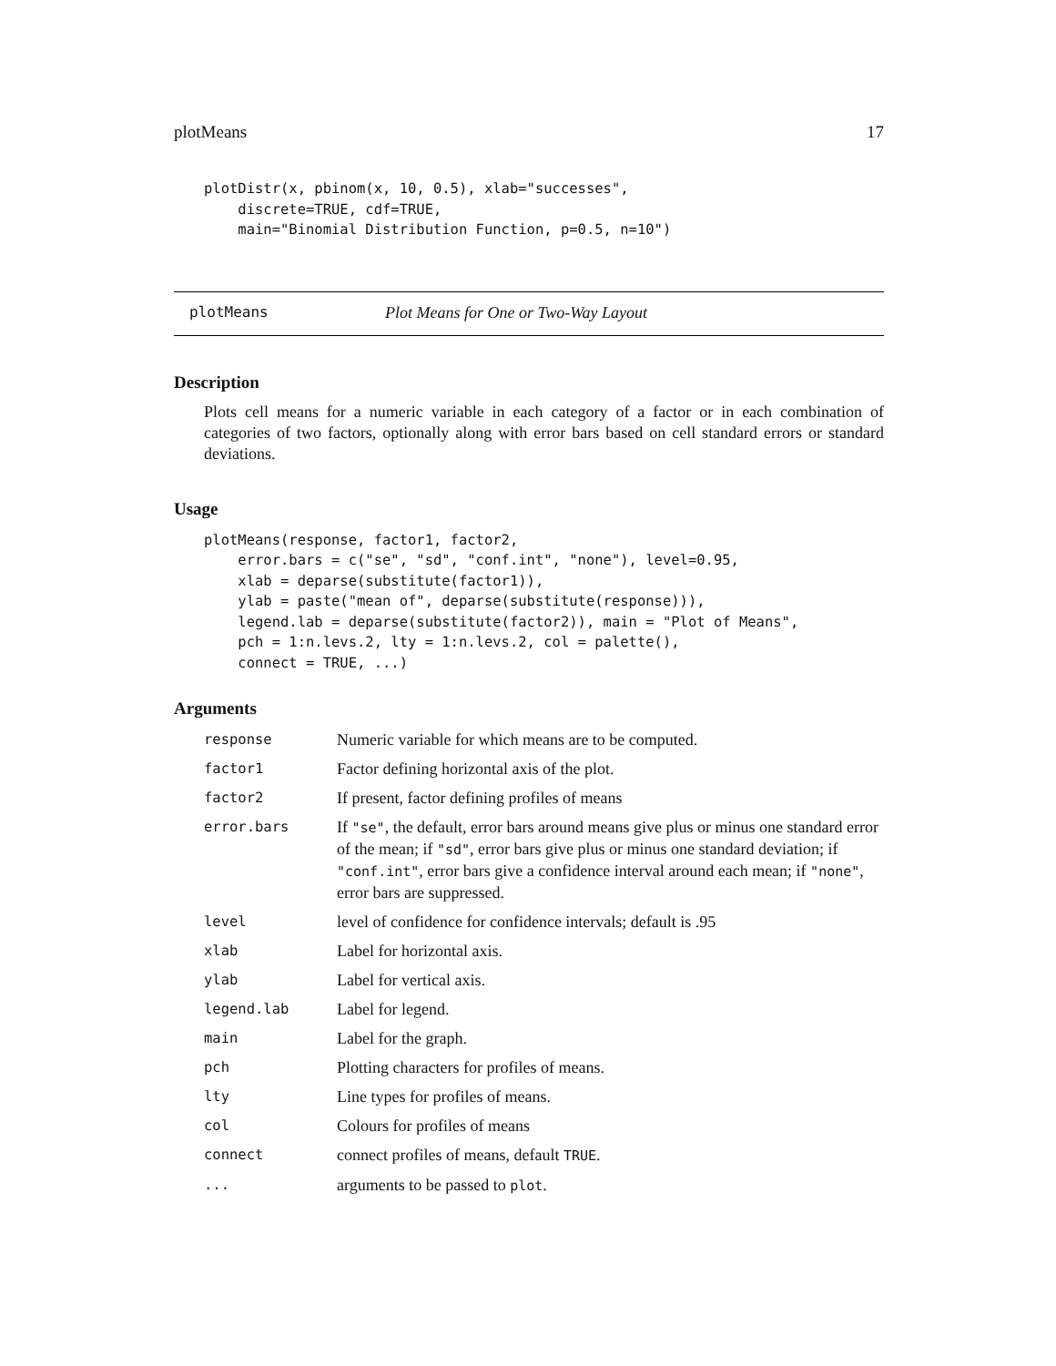plotMeans 17
plotDistr(x, pbinom(x, 10, 0.5), xlab="successes",
    discrete=TRUE, cdf=TRUE,
    main="Binomial Distribution Function, p=0.5, n=10")
plotMeans Plot Means for One or Two-Way Layout
Description
Plots cell means for a numeric variable in each category of a factor or in each combination of categories of two factors, optionally along with error bars based on cell standard errors or standard deviations.
Usage
plotMeans(response, factor1, factor2,
    error.bars = c("se", "sd", "conf.int", "none"), level=0.95,
    xlab = deparse(substitute(factor1)),
    ylab = paste("mean of", deparse(substitute(response))),
    legend.lab = deparse(substitute(factor2)), main = "Plot of Means",
    pch = 1:n.levs.2, lty = 1:n.levs.2, col = palette(),
    connect = TRUE, ...)
Arguments
| response | Numeric variable for which means are to be computed. |
| factor1 | Factor defining horizontal axis of the plot. |
| factor2 | If present, factor defining profiles of means |
| error.bars | If "se" , the default, error bars around means give plus or minus one standard error of the mean; if "sd" , error bars give plus or minus one standard deviation; if "conf.int" , error bars give a confidence interval around each mean; if "none" , error bars are suppressed. |
| level | level of confidence for confidence intervals; default is .95 |
| xlab | Label for horizontal axis. |
| ylab | Label for vertical axis. |
| legend.lab | Label for legend. |
| main | Label for the graph. |
| pch | Plotting characters for profiles of means. |
| lty | Line types for profiles of means. |
| col | Colours for profiles of means |
| connect | connect profiles of means, default TRUE . |
| ... | arguments to be passed to plot . |